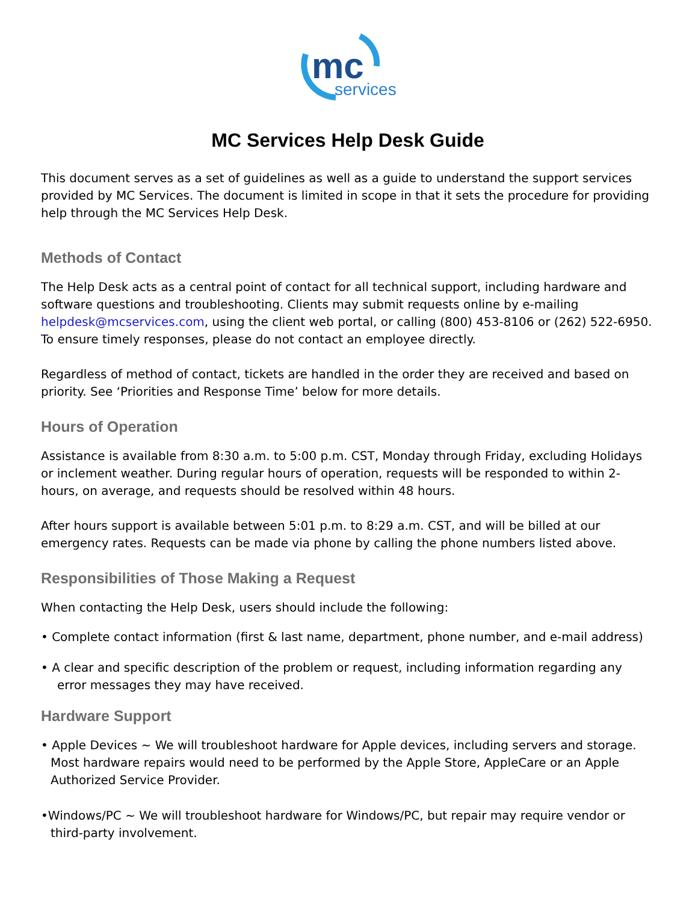mc
services
MC Services Help Desk Guide
This document serves as a set of guidelines as well as a guide to understand the support services provided by MC Services. The document is limited in scope in that it sets the procedure for providing help through the MC Services Help Desk.
Methods of Contact
The Help Desk acts as a central point of contact for all technical support, including hardware and software questions and troubleshooting. Clients may submit requests online by e-mailing helpdesk@mcservices.com, using the client web portal, or calling (800) 453-8106 or (262) 522-6950. To ensure timely responses, please do not contact an employee directly.
Regardless of method of contact, tickets are handled in the order they are received and based on priority. See ‘Priorities and Response Time’ below for more details.
Hours of Operation
Assistance is available from 8:30 a.m. to 5:00 p.m. CST, Monday through Friday, excluding Holidays or inclement weather. During regular hours of operation, requests will be responded to within 2-hours, on average, and requests should be resolved within 48 hours.
After hours support is available between 5:01 p.m. to 8:29 a.m. CST, and will be billed at our emergency rates. Requests can be made via phone by calling the phone numbers listed above.
Responsibilities of Those Making a Request
When contacting the Help Desk, users should include the following:
• Complete contact information (first & last name, department, phone number, and e-mail address)
• A clear and specific description of the problem or request, including information regarding any error messages they may have received.
Hardware Support
• Apple Devices ~ We will troubleshoot hardware for Apple devices, including servers and storage. Most hardware repairs would need to be performed by the Apple Store, AppleCare or an Apple Authorized Service Provider.
•Windows/PC ~ We will troubleshoot hardware for Windows/PC, but repair may require vendor or third-party involvement.